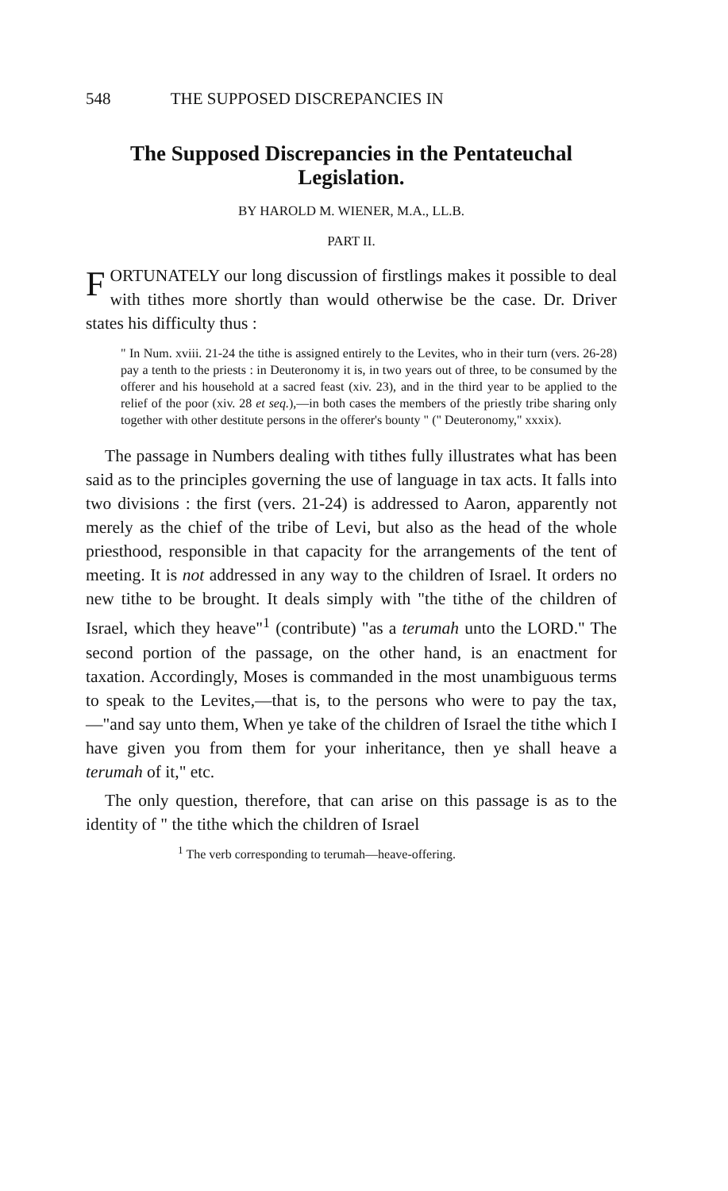548 THE SUPPOSED DISCREPANCIES IN
The Supposed Discrepancies in the Pentateuchal
Legislation.
BY HAROLD M. WIENER, M.A., LL.B.
PART II.
FORTUNATELY our long discussion of firstlings makes it possible to deal with tithes more shortly than would otherwise be the case. Dr. Driver states his difficulty thus :
" In Num. xviii. 21-24 the tithe is assigned entirely to the Levites, who in their turn (vers. 26-28) pay a tenth to the priests : in Deuteronomy it is, in two years out of three, to be consumed by the offerer and his household at a sacred feast (xiv. 23), and in the third year to be applied to the relief of the poor (xiv. 28 et seq.),—in both cases the members of the priestly tribe sharing only together with other destitute persons in the offerer's bounty " (" Deuteronomy," xxxix).
The passage in Numbers dealing with tithes fully illustrates what has been said as to the principles governing the use of language in tax acts. It falls into two divisions : the first (vers. 21-24) is addressed to Aaron, apparently not merely as the chief of the tribe of Levi, but also as the head of the whole priesthood, responsible in that capacity for the arrangements of the tent of meeting. It is not addressed in any way to the children of Israel. It orders no new tithe to be brought. It deals simply with "the tithe of the children of Israel, which they heave"<sup>1</sup> (contribute) "as a terumah unto the LORD." The second portion of the passage, on the other hand, is an enactment for taxation. Accordingly, Moses is commanded in the most unambiguous terms to speak to the Levites,—that is, to the persons who were to pay the tax,—"and say unto them, When ye take of the children of Israel the tithe which I have given you from them for your inheritance, then ye shall heave a terumah of it," etc.
The only question, therefore, that can arise on this passage is as to the identity of " the tithe which the children of Israel
<sup>1</sup> The verb corresponding to terumah—heave-offering.